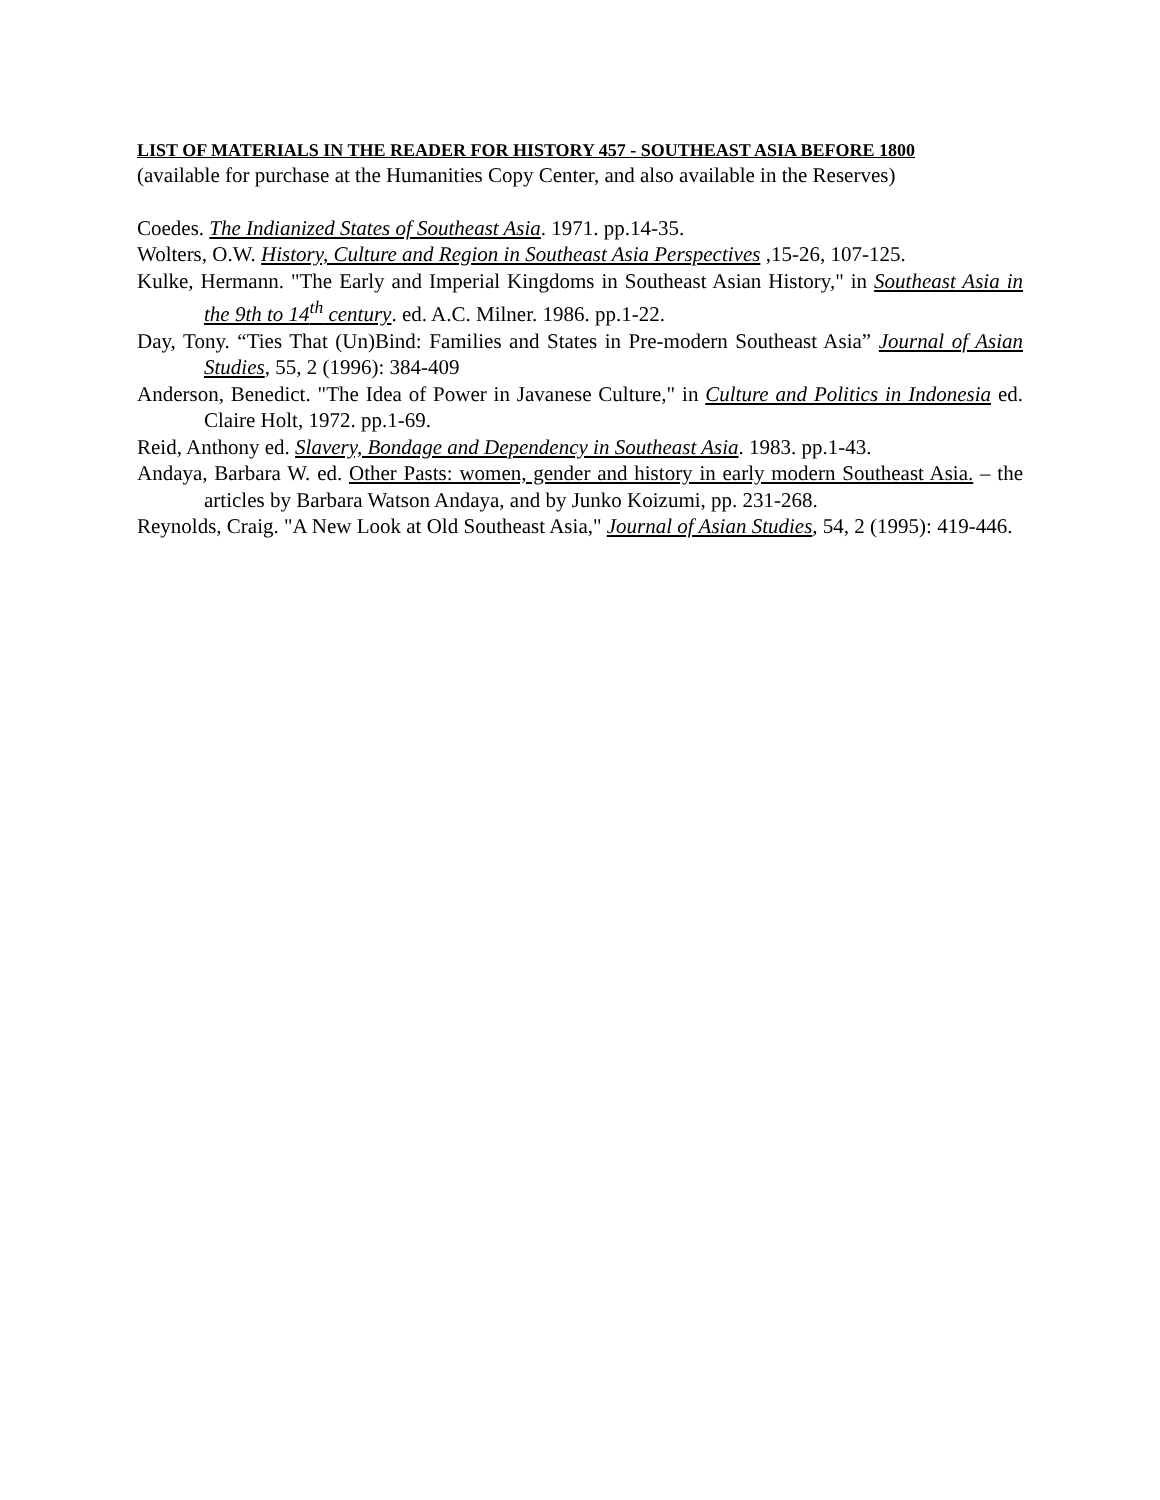LIST OF MATERIALS IN THE READER FOR HISTORY 457 - SOUTHEAST ASIA BEFORE 1800
(available for purchase at the Humanities Copy Center, and also available in the Reserves)
Coedes. The Indianized States of Southeast Asia. 1971. pp.14-35.
Wolters, O.W. History, Culture and Region in Southeast Asia Perspectives ,15-26, 107-125.
Kulke, Hermann. "The Early and Imperial Kingdoms in Southeast Asian History," in Southeast Asia in the 9th to 14<sup>th</sup> century. ed. A.C. Milner. 1986. pp.1-22.
Day, Tony. “Ties That (Un)Bind: Families and States in Pre-modern Southeast Asia” Journal of Asian Studies, 55, 2 (1996): 384-409
Anderson, Benedict. "The Idea of Power in Javanese Culture," in Culture and Politics in Indonesia ed. Claire Holt, 1972. pp.1-69.
Reid, Anthony ed. Slavery, Bondage and Dependency in Southeast Asia. 1983. pp.1-43.
Andaya, Barbara W. ed. Other Pasts: women, gender and history in early modern Southeast Asia. – the articles by Barbara Watson Andaya, and by Junko Koizumi, pp. 231-268.
Reynolds, Craig. "A New Look at Old Southeast Asia," Journal of Asian Studies, 54, 2 (1995): 419-446.